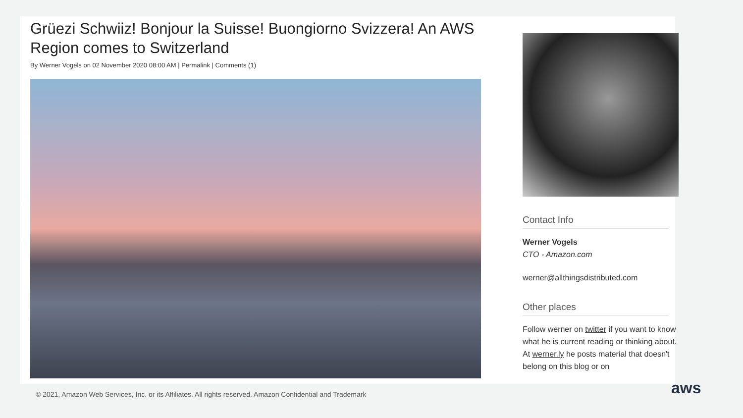Grüezi Schwiiz! Bonjour la Suisse! Buongiorno Svizzera! An AWS Region comes to Switzerland
By Werner Vogels on 02 November 2020 08:00 AM | Permalink | Comments (1)
Contact Info
Werner Vogels
CTO - Amazon.com
werner@allthingsdistributed.com
Other places
Follow werner on twitter if you want to know what he is current reading or thinking about.
At werner.ly he posts material that doesn't belong on this blog or on
© 2021, Amazon Web Services, Inc. or its Affiliates. All rights reserved. Amazon Confidential and Trademark
aws